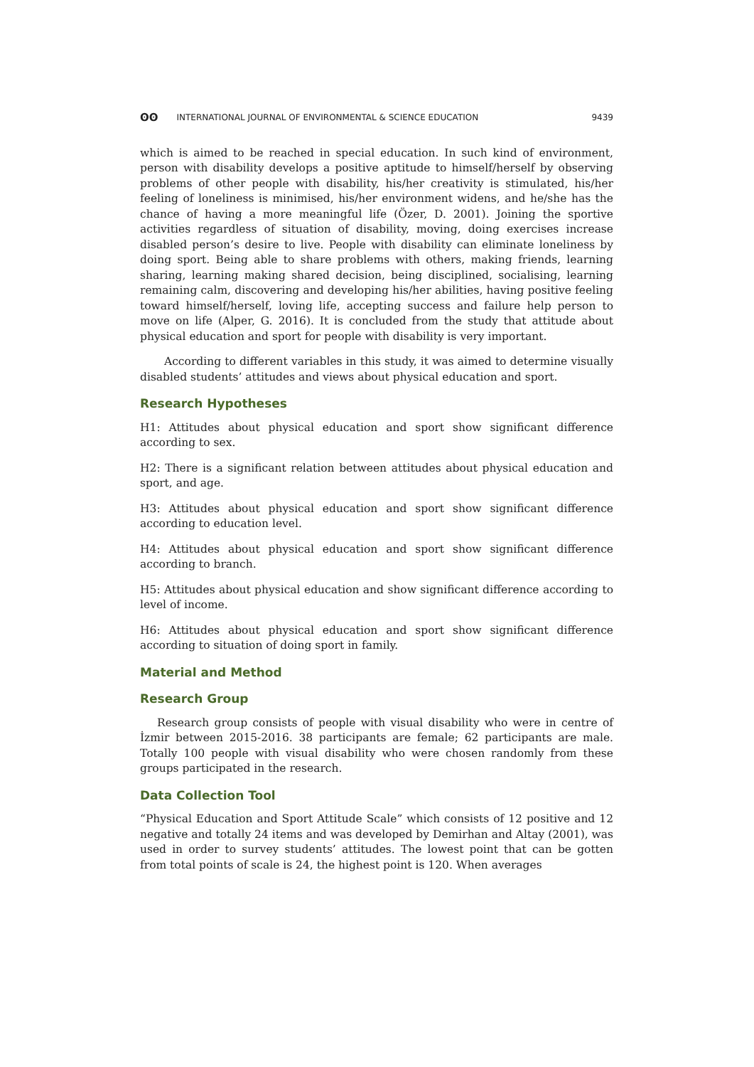ʘʘ INTERNATIONAL JOURNAL OF ENVIRONMENTAL & SCIENCE EDUCATION 9439
which is aimed to be reached in special education. In such kind of environment, person with disability develops a positive aptitude to himself/herself by observing problems of other people with disability, his/her creativity is stimulated, his/her feeling of loneliness is minimised, his/her environment widens, and he/she has the chance of having a more meaningful life (Özer, D. 2001). Joining the sportive activities regardless of situation of disability, moving, doing exercises increase disabled person’s desire to live. People with disability can eliminate loneliness by doing sport. Being able to share problems with others, making friends, learning sharing, learning making shared decision, being disciplined, socialising, learning remaining calm, discovering and developing his/her abilities, having positive feeling toward himself/herself, loving life, accepting success and failure help person to move on life (Alper, G. 2016). It is concluded from the study that attitude about physical education and sport for people with disability is very important.
According to different variables in this study, it was aimed to determine visually disabled students’ attitudes and views about physical education and sport.
Research Hypotheses
H1: Attitudes about physical education and sport show significant difference according to sex.
H2: There is a significant relation between attitudes about physical education and sport, and age.
H3: Attitudes about physical education and sport show significant difference according to education level.
H4: Attitudes about physical education and sport show significant difference according to branch.
H5: Attitudes about physical education and show significant difference according to level of income.
H6: Attitudes about physical education and sport show significant difference according to situation of doing sport in family.
Material and Method
Research Group
Research group consists of people with visual disability who were in centre of İzmir between 2015-2016. 38 participants are female; 62 participants are male. Totally 100 people with visual disability who were chosen randomly from these groups participated in the research.
Data Collection Tool
“Physical Education and Sport Attitude Scale” which consists of 12 positive and 12 negative and totally 24 items and was developed by Demirhan and Altay (2001), was used in order to survey students’ attitudes. The lowest point that can be gotten from total points of scale is 24, the highest point is 120. When averages